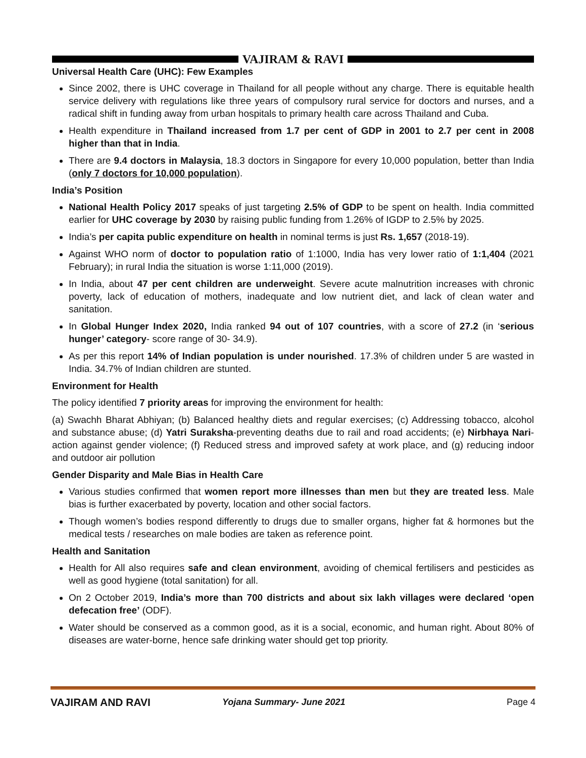VAJIRAM & RAVI
Universal Health Care (UHC): Few Examples
Since 2002, there is UHC coverage in Thailand for all people without any charge. There is equitable health service delivery with regulations like three years of compulsory rural service for doctors and nurses, and a radical shift in funding away from urban hospitals to primary health care across Thailand and Cuba.
Health expenditure in Thailand increased from 1.7 per cent of GDP in 2001 to 2.7 per cent in 2008 higher than that in India.
There are 9.4 doctors in Malaysia, 18.3 doctors in Singapore for every 10,000 population, better than India (only 7 doctors for 10,000 population).
India’s Position
National Health Policy 2017 speaks of just targeting 2.5% of GDP to be spent on health. India committed earlier for UHC coverage by 2030 by raising public funding from 1.26% of IGDP to 2.5% by 2025.
India’s per capita public expenditure on health in nominal terms is just Rs. 1,657 (2018-19).
Against WHO norm of doctor to population ratio of 1:1000, India has very lower ratio of 1:1,404 (2021 February); in rural India the situation is worse 1:11,000 (2019).
In India, about 47 per cent children are underweight. Severe acute malnutrition increases with chronic poverty, lack of education of mothers, inadequate and low nutrient diet, and lack of clean water and sanitation.
In Global Hunger Index 2020, India ranked 94 out of 107 countries, with a score of 27.2 (in ‘serious hunger’ category- score range of 30- 34.9).
As per this report 14% of Indian population is under nourished. 17.3% of children under 5 are wasted in India. 34.7% of Indian children are stunted.
Environment for Health
The policy identified 7 priority areas for improving the environment for health:
(a) Swachh Bharat Abhiyan; (b) Balanced healthy diets and regular exercises; (c) Addressing tobacco, alcohol and substance abuse; (d) Yatri Suraksha-preventing deaths due to rail and road accidents; (e) Nirbhaya Nari-action against gender violence; (f) Reduced stress and improved safety at work place, and (g) reducing indoor and outdoor air pollution
Gender Disparity and Male Bias in Health Care
Various studies confirmed that women report more illnesses than men but they are treated less. Male bias is further exacerbated by poverty, location and other social factors.
Though women’s bodies respond differently to drugs due to smaller organs, higher fat & hormones but the medical tests / researches on male bodies are taken as reference point.
Health and Sanitation
Health for All also requires safe and clean environment, avoiding of chemical fertilisers and pesticides as well as good hygiene (total sanitation) for all.
On 2 October 2019, India’s more than 700 districts and about six lakh villages were declared ‘open defecation free’ (ODF).
Water should be conserved as a common good, as it is a social, economic, and human right. About 80% of diseases are water-borne, hence safe drinking water should get top priority.
VAJIRAM AND RAVI Yojana Summary- June 2021 Page 4